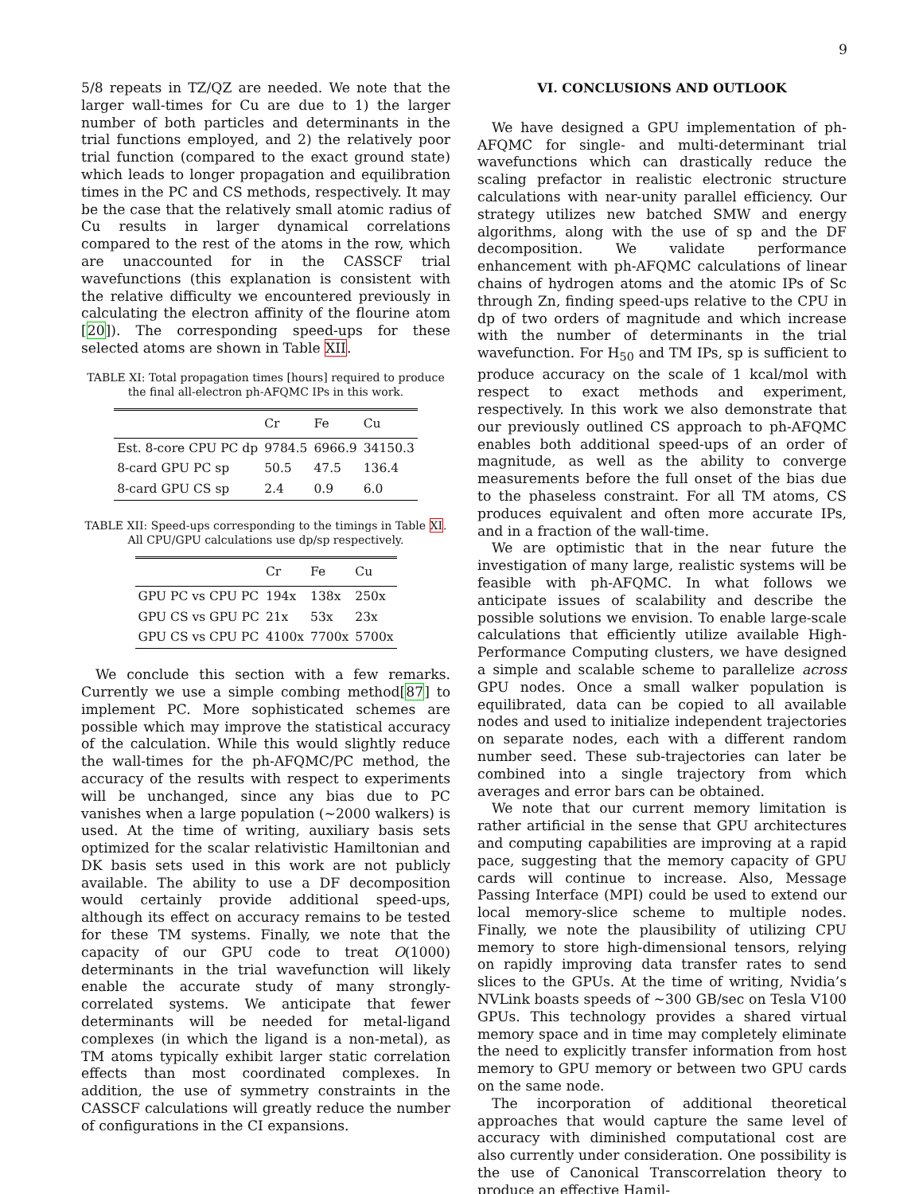9
5/8 repeats in TZ/QZ are needed. We note that the larger wall-times for Cu are due to 1) the larger number of both particles and determinants in the trial functions employed, and 2) the relatively poor trial function (compared to the exact ground state) which leads to longer propagation and equilibration times in the PC and CS methods, respectively. It may be the case that the relatively small atomic radius of Cu results in larger dynamical correlations compared to the rest of the atoms in the row, which are unaccounted for in the CASSCF trial wavefunctions (this explanation is consistent with the relative difficulty we encountered previously in calculating the electron affinity of the flourine atom [20]). The corresponding speed-ups for these selected atoms are shown in Table XII.
TABLE XI: Total propagation times [hours] required to produce the final all-electron ph-AFQMC IPs in this work.
| | Cr | Fe | Cu |
| --- | --- | --- | --- |
| Est. 8-core CPU PC dp | 9784.5 | 6966.9 | 34150.3 |
| 8-card GPU PC sp | 50.5 | 47.5 | 136.4 |
| 8-card GPU CS sp | 2.4 | 0.9 | 6.0 |
TABLE XII: Speed-ups corresponding to the timings in Table XI. All CPU/GPU calculations use dp/sp respectively.
| | Cr | Fe | Cu |
| --- | --- | --- | --- |
| GPU PC vs CPU PC | 194x | 138x | 250x |
| GPU CS vs GPU PC | 21x | 53x | 23x |
| GPU CS vs CPU PC | 4100x | 7700x | 5700x |
We conclude this section with a few remarks. Currently we use a simple combing method[87] to implement PC. More sophisticated schemes are possible which may improve the statistical accuracy of the calculation. While this would slightly reduce the wall-times for the ph-AFQMC/PC method, the accuracy of the results with respect to experiments will be unchanged, since any bias due to PC vanishes when a large population (∼2000 walkers) is used. At the time of writing, auxiliary basis sets optimized for the scalar relativistic Hamiltonian and DK basis sets used in this work are not publicly available. The ability to use a DF decomposition would certainly provide additional speed-ups, although its effect on accuracy remains to be tested for these TM systems. Finally, we note that the capacity of our GPU code to treat O(1000) determinants in the trial wavefunction will likely enable the accurate study of many strongly-correlated systems. We anticipate that fewer determinants will be needed for metal-ligand complexes (in which the ligand is a non-metal), as TM atoms typically exhibit larger static correlation effects than most coordinated complexes. In addition, the use of symmetry constraints in the CASSCF calculations will greatly reduce the number of configurations in the CI expansions.
VI. CONCLUSIONS AND OUTLOOK
We have designed a GPU implementation of ph-AFQMC for single- and multi-determinant trial wavefunctions which can drastically reduce the scaling prefactor in realistic electronic structure calculations with near-unity parallel efficiency. Our strategy utilizes new batched SMW and energy algorithms, along with the use of sp and the DF decomposition. We validate performance enhancement with ph-AFQMC calculations of linear chains of hydrogen atoms and the atomic IPs of Sc through Zn, finding speed-ups relative to the CPU in dp of two orders of magnitude and which increase with the number of determinants in the trial wavefunction. For H<sub>50</sub> and TM IPs, sp is sufficient to produce accuracy on the scale of 1 kcal/mol with respect to exact methods and experiment, respectively. In this work we also demonstrate that our previously outlined CS approach to ph-AFQMC enables both additional speed-ups of an order of magnitude, as well as the ability to converge measurements before the full onset of the bias due to the phaseless constraint. For all TM atoms, CS produces equivalent and often more accurate IPs, and in a fraction of the wall-time.
We are optimistic that in the near future the investigation of many large, realistic systems will be feasible with ph-AFQMC. In what follows we anticipate issues of scalability and describe the possible solutions we envision. To enable large-scale calculations that efficiently utilize available High-Performance Computing clusters, we have designed a simple and scalable scheme to parallelize across GPU nodes. Once a small walker population is equilibrated, data can be copied to all available nodes and used to initialize independent trajectories on separate nodes, each with a different random number seed. These sub-trajectories can later be combined into a single trajectory from which averages and error bars can be obtained.
We note that our current memory limitation is rather artificial in the sense that GPU architectures and computing capabilities are improving at a rapid pace, suggesting that the memory capacity of GPU cards will continue to increase. Also, Message Passing Interface (MPI) could be used to extend our local memory-slice scheme to multiple nodes. Finally, we note the plausibility of utilizing CPU memory to store high-dimensional tensors, relying on rapidly improving data transfer rates to send slices to the GPUs. At the time of writing, Nvidia’s NVLink boasts speeds of ∼300 GB/sec on Tesla V100 GPUs. This technology provides a shared virtual memory space and in time may completely eliminate the need to explicitly transfer information from host memory to GPU memory or between two GPU cards on the same node.
The incorporation of additional theoretical approaches that would capture the same level of accuracy with diminished computational cost are also currently under consideration. One possibility is the use of Canonical Transcorrelation theory to produce an effective Hamil-